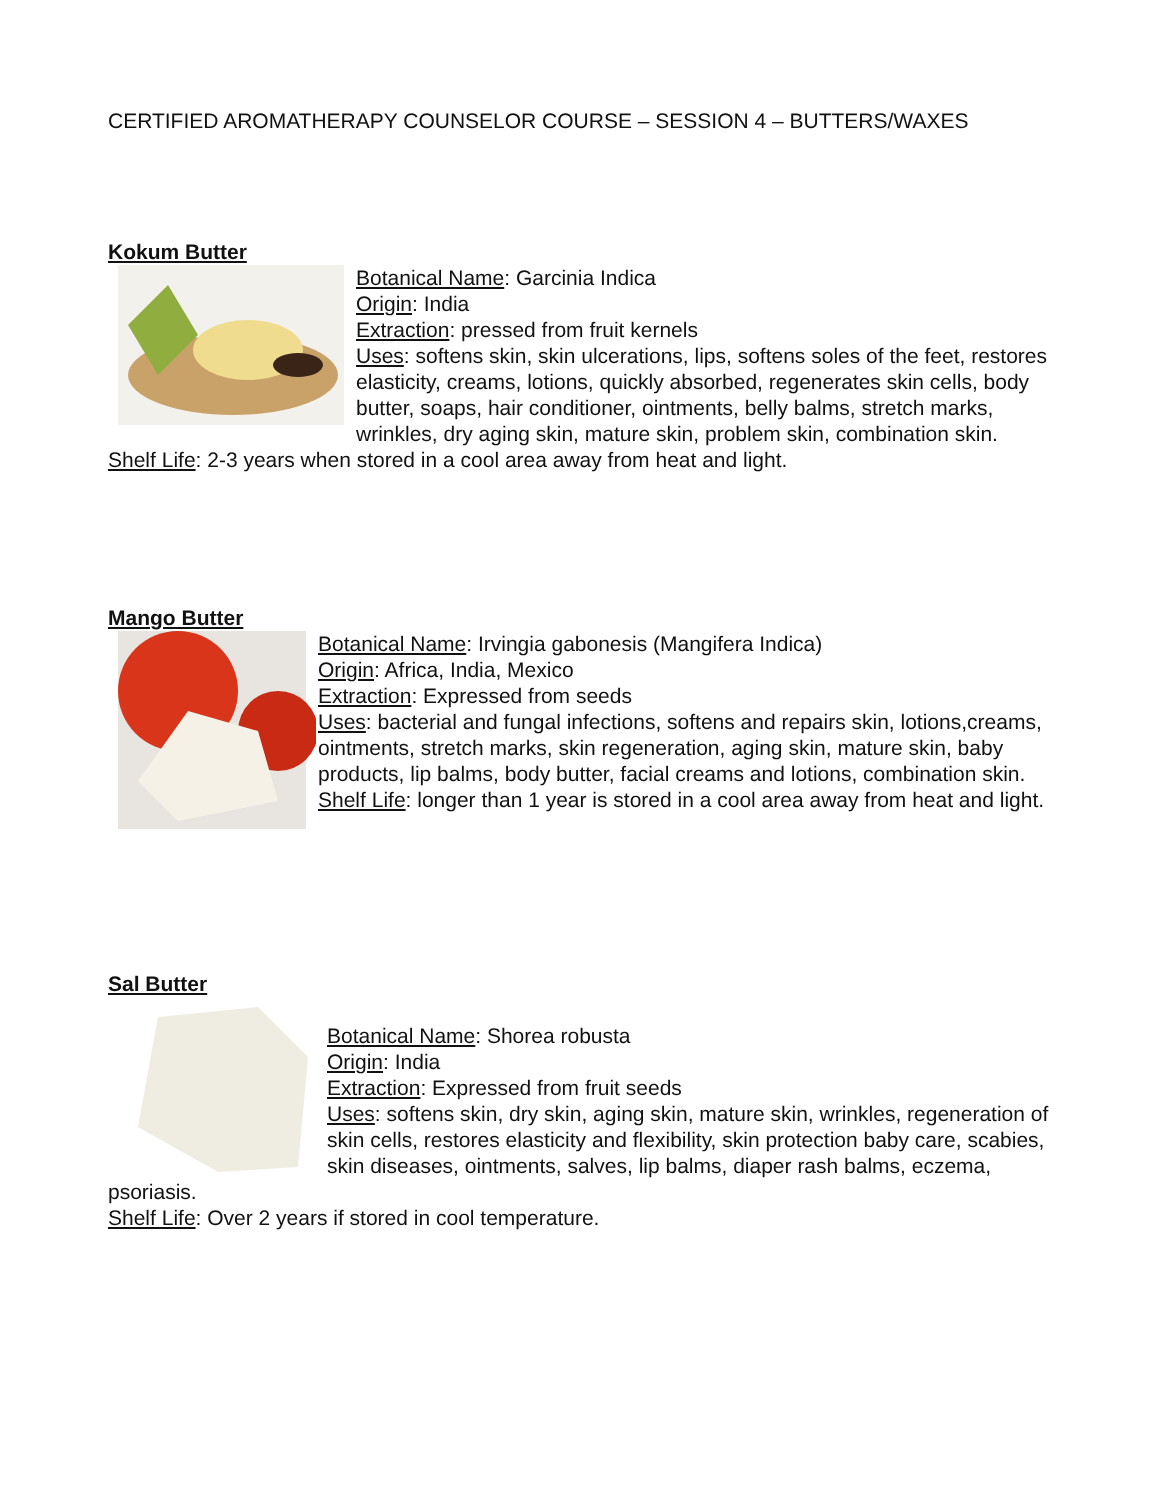CERTIFIED AROMATHERAPY COUNSELOR COURSE – SESSION 4 – BUTTERS/WAXES
Kokum Butter
Botanical Name: Garcinia Indica
Origin: India
Extraction: pressed from fruit kernels
Uses: softens skin, skin ulcerations, lips, softens soles of the feet, restores elasticity, creams, lotions, quickly absorbed, regenerates skin cells, body butter, soaps, hair conditioner, ointments, belly balms, stretch marks, wrinkles, dry aging skin, mature skin, problem skin, combination skin.
Shelf Life: 2-3 years when stored in a cool area away from heat and light.
Mango Butter
Botanical Name: Irvingia gabonesis (Mangifera Indica)
Origin: Africa, India, Mexico
Extraction: Expressed from seeds
Uses: bacterial and fungal infections, softens and repairs skin, lotions,creams, ointments, stretch marks, skin regeneration, aging skin, mature skin, baby products, lip balms, body butter, facial creams and lotions, combination skin.
Shelf Life: longer than 1 year is stored in a cool area away from heat and light.
Sal Butter
Botanical Name: Shorea robusta
Origin: India
Extraction: Expressed from fruit seeds
Uses: softens skin, dry skin, aging skin, mature skin, wrinkles, regeneration of skin cells, restores elasticity and flexibility, skin protection baby care, scabies, skin diseases, ointments, salves, lip balms, diaper rash balms, eczema, psoriasis.
Shelf Life: Over 2 years if stored in cool temperature.